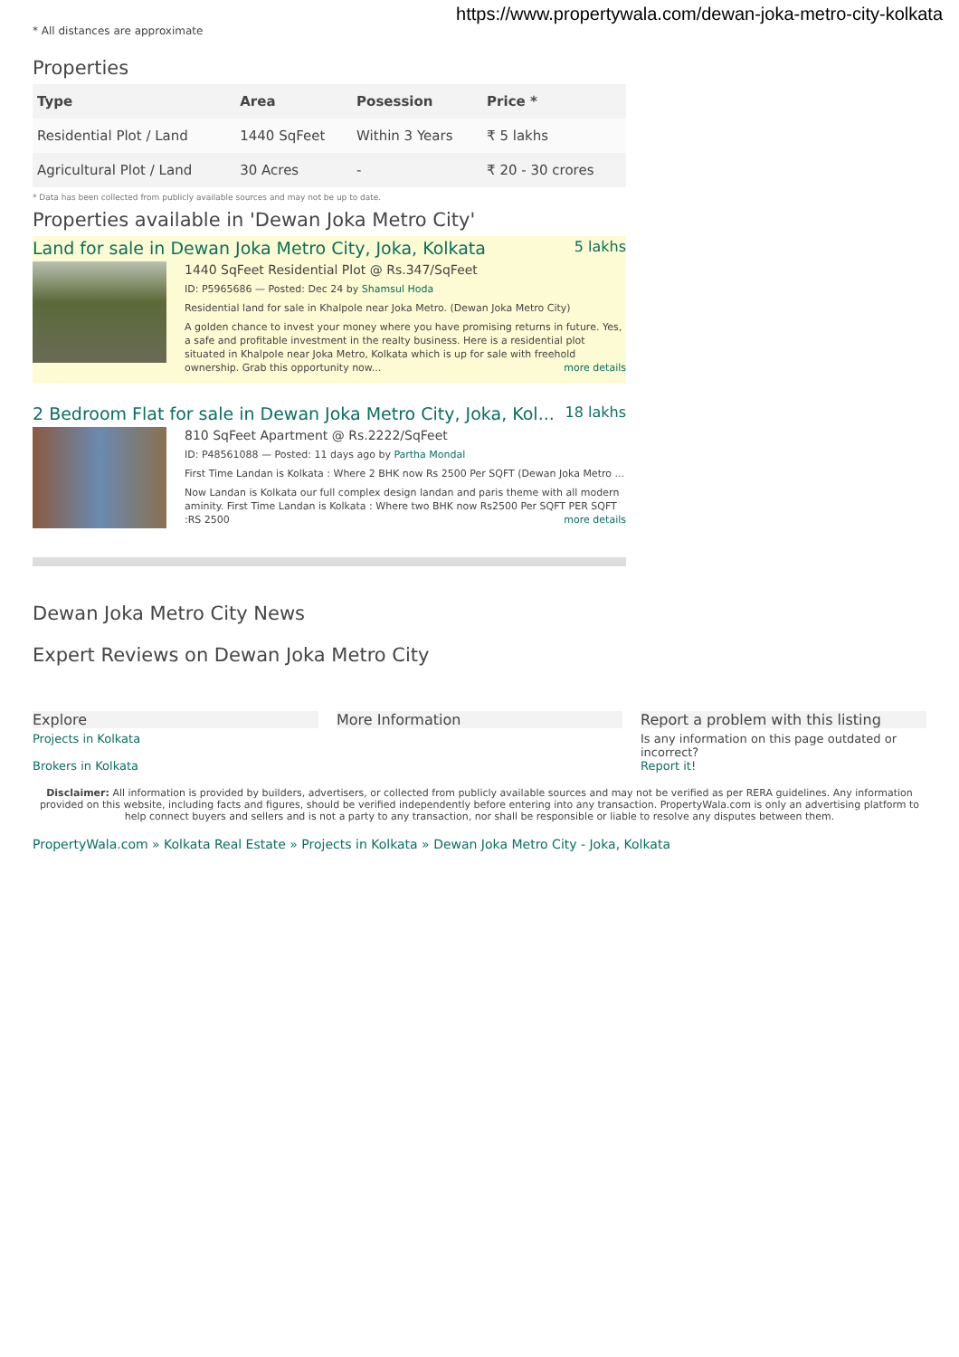https://www.propertywala.com/dewan-joka-metro-city-kolkata
* All distances are approximate
Properties
| Type | Area | Posession | Price * |
| --- | --- | --- | --- |
| Residential Plot / Land | 1440 SqFeet | Within 3 Years | ₹ 5 lakhs |
| Agricultural Plot / Land | 30 Acres | - | ₹ 20 - 30 crores |
* Data has been collected from publicly available sources and may not be up to date.
Properties available in 'Dewan Joka Metro City'
Land for sale in Dewan Joka Metro City, Joka, Kolkata 5 lakhs
1440 SqFeet Residential Plot @ Rs.347/SqFeet
ID: P5965686 — Posted: Dec 24 by Shamsul Hoda
Residential land for sale in Khalpole near Joka Metro. (Dewan Joka Metro City)
A golden chance to invest your money where you have promising returns in future. Yes, a safe and profitable investment in the realty business. Here is a residential plot situated in Khalpole near Joka Metro, Kolkata which is up for sale with freehold ownership. Grab this opportunity now... more details
2 Bedroom Flat for sale in Dewan Joka Metro City, Joka, Kol... 18 lakhs
810 SqFeet Apartment @ Rs.2222/SqFeet
ID: P48561088 — Posted: 11 days ago by Partha Mondal
First Time Landan is Kolkata : Where 2 BHK now Rs 2500 Per SQFT (Dewan Joka Metro ...
Now Landan is Kolkata our full complex design landan and paris theme with all modern aminity. First Time Landan is Kolkata : Where two BHK now Rs2500 Per SQFT PER SQFT :RS 2500 more details
Dewan Joka Metro City News
Expert Reviews on Dewan Joka Metro City
Explore
Projects in Kolkata
Brokers in Kolkata
More Information Report a problem with this listing
Is any information on this page outdated or incorrect?
Report it!
Disclaimer: All information is provided by builders, advertisers, or collected from publicly available sources and may not be verified as per RERA guidelines. Any information provided on this website, including facts and figures, should be verified independently before entering into any transaction. PropertyWala.com is only an advertising platform to help connect buyers and sellers and is not a party to any transaction, nor shall be responsible or liable to resolve any disputes between them.
PropertyWala.com » Kolkata Real Estate » Projects in Kolkata » Dewan Joka Metro City - Joka, Kolkata